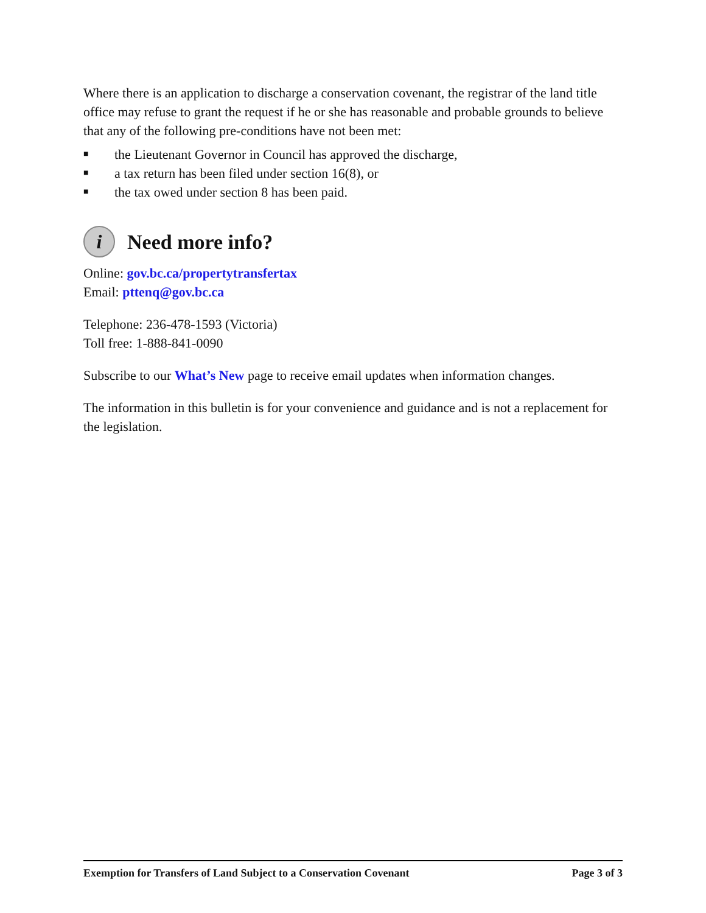Where there is an application to discharge a conservation covenant, the registrar of the land title office may refuse to grant the request if he or she has reasonable and probable grounds to believe that any of the following pre-conditions have not been met:
■ the Lieutenant Governor in Council has approved the discharge,
■ a tax return has been filed under section 16(8), or
■ the tax owed under section 8 has been paid.
i Need more info?
Online: gov.bc.ca/propertytransfertax
Email: pttenq@gov.bc.ca
Telephone: 236-478-1593 (Victoria)
Toll free: 1-888-841-0090
Subscribe to our What’s New page to receive email updates when information changes.
The information in this bulletin is for your convenience and guidance and is not a replacement for the legislation.
Exemption for Transfers of Land Subject to a Conservation Covenant Page 3 of 3